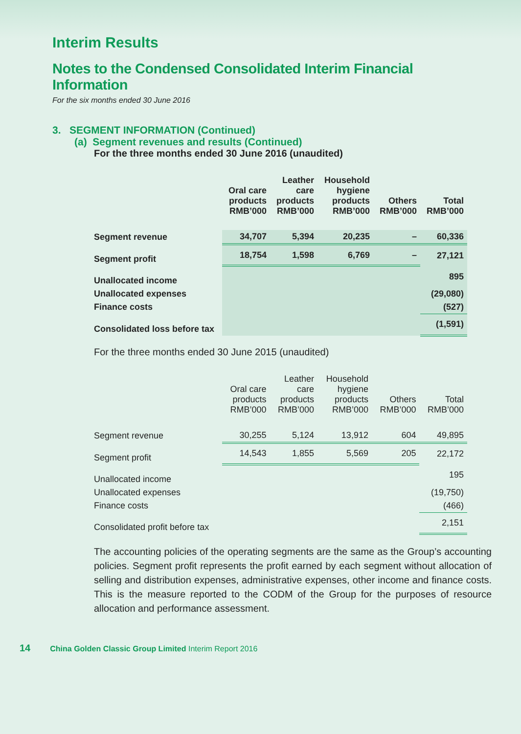Interim Results
Notes to the Condensed Consolidated Interim Financial Information
For the six months ended 30 June 2016
3. SEGMENT INFORMATION (Continued)
(a) Segment revenues and results (Continued)
For the three months ended 30 June 2016 (unaudited)
| | Oral care products RMB’000 | Leather care products RMB’000 | Household hygiene products RMB’000 | Others RMB’000 | Total RMB’000 |
| --- | --- | --- | --- | --- | --- |
| Segment revenue | 34,707 | 5,394 | 20,235 | – | 60,336 |
| Segment profit | 18,754 | 1,598 | 6,769 | – | 27,121 |
| Unallocated income | | | | | 895 |
| Unallocated expenses | | | | | (29,080) |
| Finance costs | | | | | (527) |
| Consolidated loss before tax | | | | | (1,591) |
For the three months ended 30 June 2015 (unaudited)
| | Oral care products RMB’000 | Leather care products RMB’000 | Household hygiene products RMB’000 | Others RMB’000 | Total RMB’000 |
| --- | --- | --- | --- | --- | --- |
| Segment revenue | 30,255 | 5,124 | 13,912 | 604 | 49,895 |
| Segment profit | 14,543 | 1,855 | 5,569 | 205 | 22,172 |
| Unallocated income | | | | | 195 |
| Unallocated expenses | | | | | (19,750) |
| Finance costs | | | | | (466) |
| Consolidated profit before tax | | | | | 2,151 |
The accounting policies of the operating segments are the same as the Group’s accounting policies. Segment profit represents the profit earned by each segment without allocation of selling and distribution expenses, administrative expenses, other income and finance costs. This is the measure reported to the CODM of the Group for the purposes of resource allocation and performance assessment.
14 China Golden Classic Group Limited Interim Report 2016